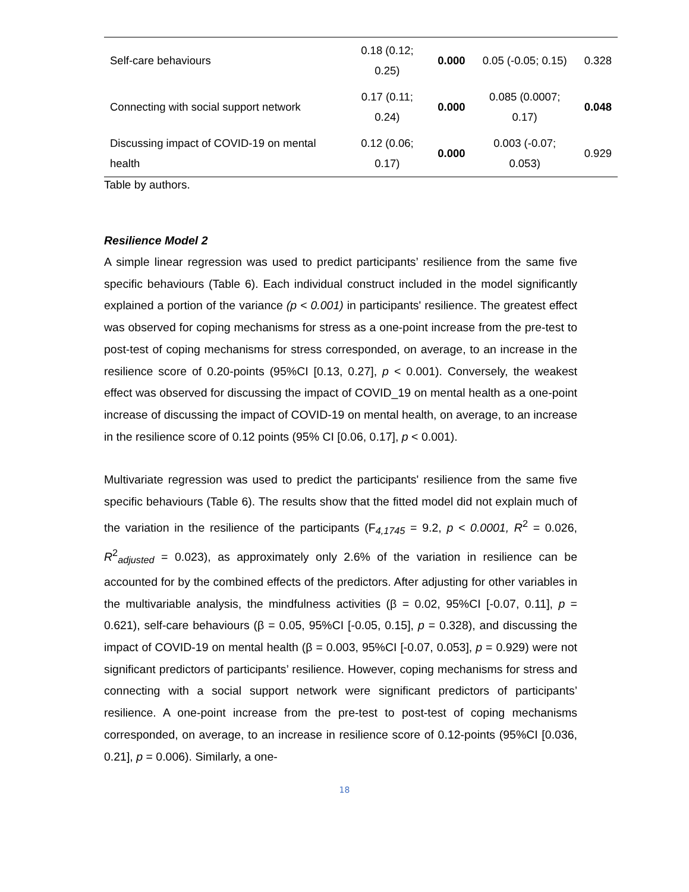| Self-care behaviours | 0.18 (0.12; 0.25) | 0.000 | 0.05 (-0.05; 0.15) | 0.328 |
| Connecting with social support network | 0.17 (0.11; 0.24) | 0.000 | 0.085 (0.0007; 0.17) | 0.048 |
| Discussing impact of COVID-19 on mental health | 0.12 (0.06; 0.17) | 0.000 | 0.003 (-0.07; 0.053) | 0.929 |
Table by authors.
Resilience Model 2
A simple linear regression was used to predict participants’ resilience from the same five specific behaviours (Table 6). Each individual construct included in the model significantly explained a portion of the variance (p < 0.001) in participants' resilience. The greatest effect was observed for coping mechanisms for stress as a one-point increase from the pre-test to post-test of coping mechanisms for stress corresponded, on average, to an increase in the resilience score of 0.20-points (95%CI [0.13, 0.27], p < 0.001). Conversely, the weakest effect was observed for discussing the impact of COVID_19 on mental health as a one-point increase of discussing the impact of COVID-19 on mental health, on average, to an increase in the resilience score of 0.12 points (95% CI [0.06, 0.17], p < 0.001).
Multivariate regression was used to predict the participants' resilience from the same five specific behaviours (Table 6). The results show that the fitted model did not explain much of the variation in the resilience of the participants (F<sub>4,1745</sub> = 9.2, p < 0.0001, R<sup>2</sup> = 0.026, R<sup>2</sup><sub>adjusted</sub> = 0.023), as approximately only 2.6% of the variation in resilience can be accounted for by the combined effects of the predictors. After adjusting for other variables in the multivariable analysis, the mindfulness activities (β = 0.02, 95%CI [-0.07, 0.11], p = 0.621), self-care behaviours (β = 0.05, 95%CI [-0.05, 0.15], p = 0.328), and discussing the impact of COVID-19 on mental health (β = 0.003, 95%CI [-0.07, 0.053], p = 0.929) were not significant predictors of participants’ resilience. However, coping mechanisms for stress and connecting with a social support network were significant predictors of participants’ resilience. A one-point increase from the pre-test to post-test of coping mechanisms corresponded, on average, to an increase in resilience score of 0.12-points (95%CI [0.036, 0.21], p = 0.006). Similarly, a one-
18